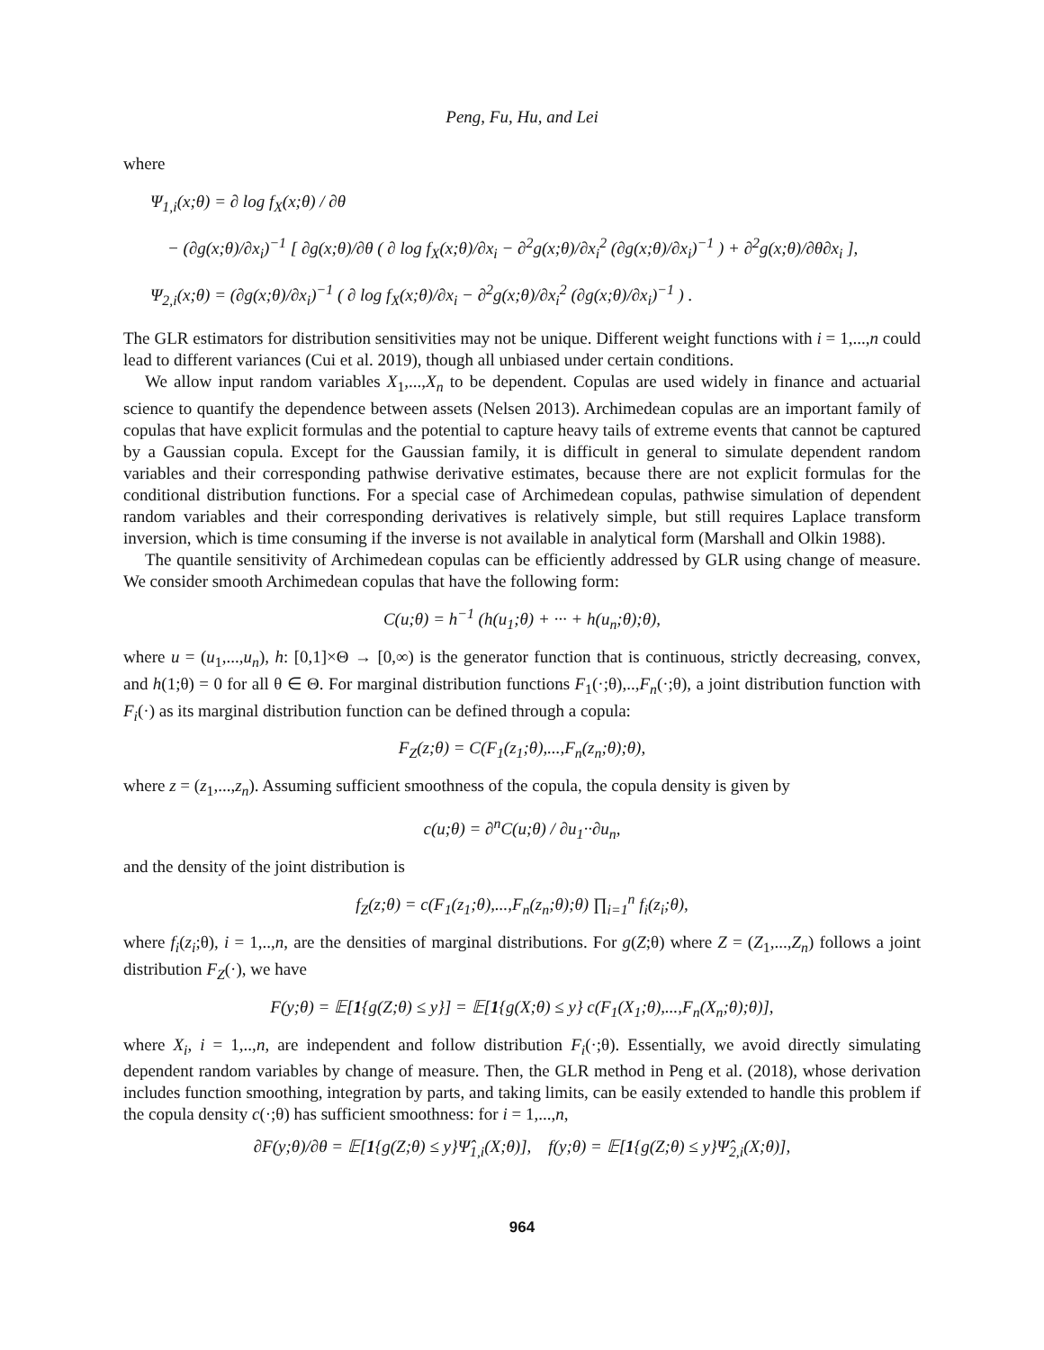Peng, Fu, Hu, and Lei
where
Ψ<sub>1,i</sub>(x;θ) = ∂ log f<sub>X</sub>(x;θ) / ∂θ
− (∂g(x;θ)/∂x<sub>i</sub>)<sup>−1</sup> [ ∂g(x;θ)/∂θ ( ∂ log f<sub>X</sub>(x;θ)/∂x<sub>i</sub> − ∂<sup>2</sup>g(x;θ)/∂x<sub>i</sub><sup>2</sup> (∂g(x;θ)/∂x<sub>i</sub>)<sup>−1</sup> ) + ∂<sup>2</sup>g(x;θ)/∂θ∂x<sub>i</sub> ],
Ψ<sub>2,i</sub>(x;θ) = (∂g(x;θ)/∂x<sub>i</sub>)<sup>−1</sup> ( ∂ log f<sub>X</sub>(x;θ)/∂x<sub>i</sub> − ∂<sup>2</sup>g(x;θ)/∂x<sub>i</sub><sup>2</sup> (∂g(x;θ)/∂x<sub>i</sub>)<sup>−1</sup> ) .
The GLR estimators for distribution sensitivities may not be unique. Different weight functions with i = 1,...,n could lead to different variances (Cui et al. 2019), though all unbiased under certain conditions.
We allow input random variables X<sub>1</sub>,...,X<sub>n</sub> to be dependent. Copulas are used widely in finance and actuarial science to quantify the dependence between assets (Nelsen 2013). Archimedean copulas are an important family of copulas that have explicit formulas and the potential to capture heavy tails of extreme events that cannot be captured by a Gaussian copula. Except for the Gaussian family, it is difficult in general to simulate dependent random variables and their corresponding pathwise derivative estimates, because there are not explicit formulas for the conditional distribution functions. For a special case of Archimedean copulas, pathwise simulation of dependent random variables and their corresponding derivatives is relatively simple, but still requires Laplace transform inversion, which is time consuming if the inverse is not available in analytical form (Marshall and Olkin 1988).
The quantile sensitivity of Archimedean copulas can be efficiently addressed by GLR using change of measure. We consider smooth Archimedean copulas that have the following form:
C(u;θ) = h<sup>−1</sup> (h(u<sub>1</sub>;θ) + ··· + h(u<sub>n</sub>;θ);θ),
where u = (u<sub>1</sub>,...,u<sub>n</sub>), h: [0,1]×Θ → [0,∞) is the generator function that is continuous, strictly decreasing, convex, and h(1;θ) = 0 for all θ ∈ Θ. For marginal distribution functions F<sub>1</sub>(·;θ),..,F<sub>n</sub>(·;θ), a joint distribution function with F<sub>i</sub>(·) as its marginal distribution function can be defined through a copula:
F<sub>Z</sub>(z;θ) = C(F<sub>1</sub>(z<sub>1</sub>;θ),...,F<sub>n</sub>(z<sub>n</sub>;θ);θ),
where z = (z<sub>1</sub>,...,z<sub>n</sub>). Assuming sufficient smoothness of the copula, the copula density is given by
c(u;θ) = ∂<sup>n</sup>C(u;θ) / ∂u<sub>1</sub>··∂u<sub>n</sub>,
and the density of the joint distribution is
f<sub>Z</sub>(z;θ) = c(F<sub>1</sub>(z<sub>1</sub>;θ),...,F<sub>n</sub>(z<sub>n</sub>;θ);θ) ∏<sub>i=1</sub><sup>n</sup> f<sub>i</sub>(z<sub>i</sub>;θ),
where f<sub>i</sub>(z<sub>i</sub>;θ), i = 1,..,n, are the densities of marginal distributions. For g(Z;θ) where Z = (Z<sub>1</sub>,...,Z<sub>n</sub>) follows a joint distribution F<sub>Z</sub>(·), we have
F(y;θ) = 𝔼[1{g(Z;θ) ≤ y}] = 𝔼[1{g(X;θ) ≤ y} c(F<sub>1</sub>(X<sub>1</sub>;θ),...,F<sub>n</sub>(X<sub>n</sub>;θ);θ)],
where X<sub>i</sub>, i = 1,..,n, are independent and follow distribution F<sub>i</sub>(·;θ). Essentially, we avoid directly simulating dependent random variables by change of measure. Then, the GLR method in Peng et al. (2018), whose derivation includes function smoothing, integration by parts, and taking limits, can be easily extended to handle this problem if the copula density c(·;θ) has sufficient smoothness: for i = 1,...,n,
∂F(y;θ)/∂θ = 𝔼[1{g(Z;θ) ≤ y}Ψ̂<sub>1,i</sub>(X;θ)], f(y;θ) = 𝔼[1{g(Z;θ) ≤ y}Ψ̂<sub>2,i</sub>(X;θ)],
964